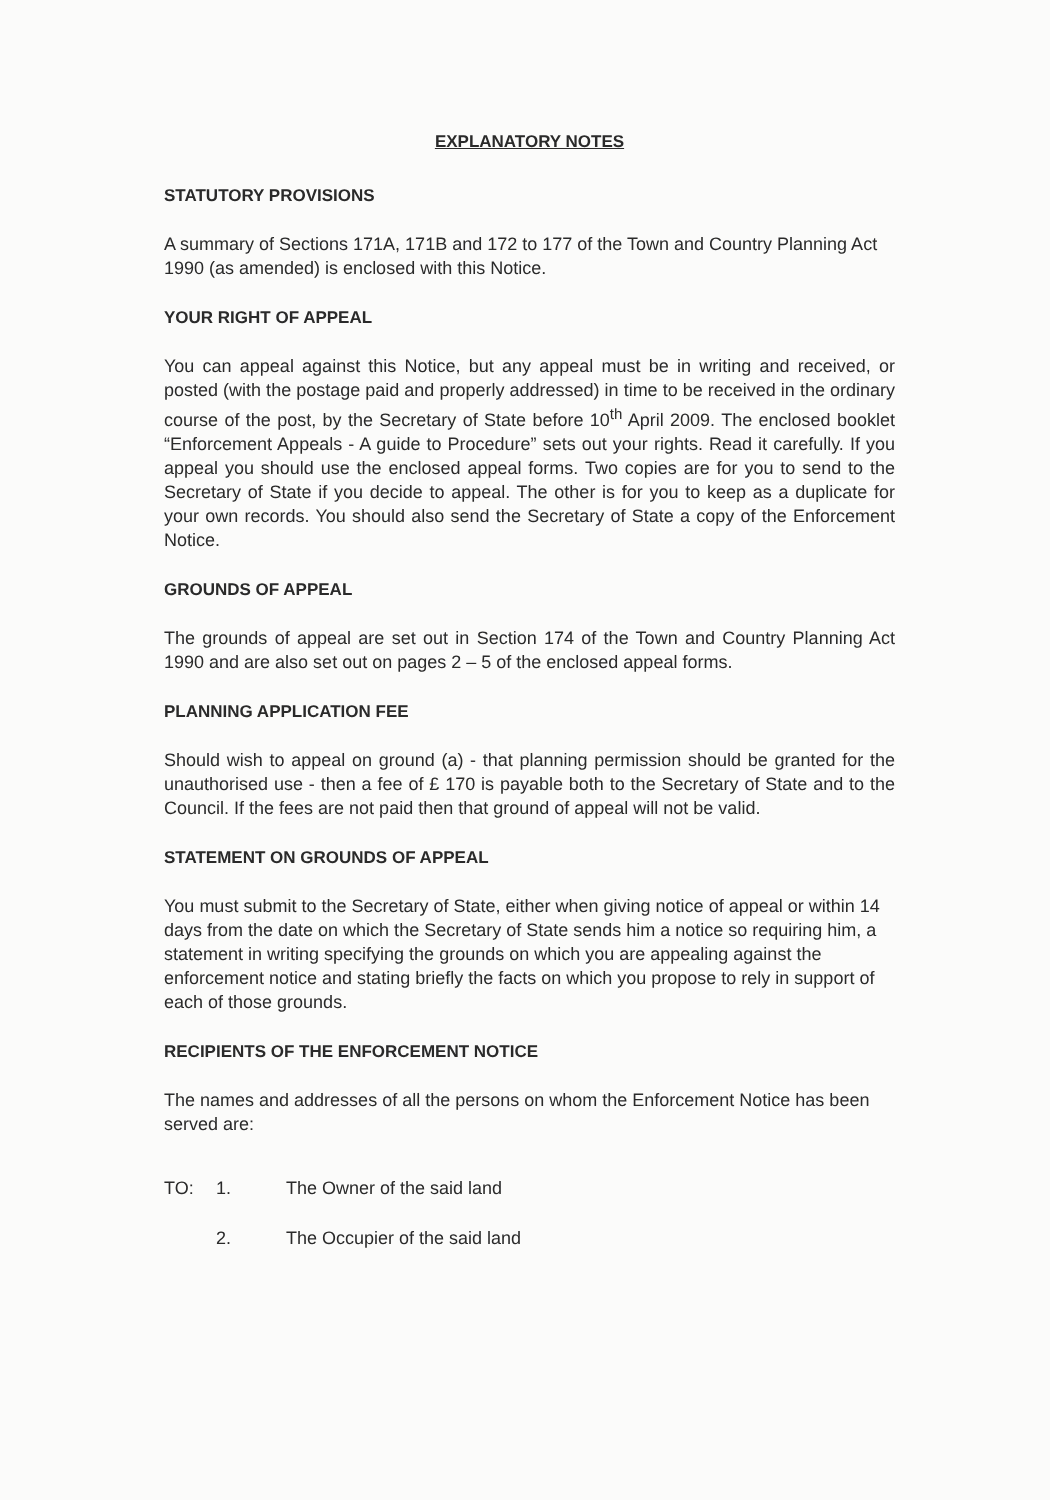EXPLANATORY NOTES
STATUTORY PROVISIONS
A summary of Sections 171A, 171B and 172 to 177 of the Town and Country Planning Act 1990 (as amended) is enclosed with this Notice.
YOUR RIGHT OF APPEAL
You can appeal against this Notice, but any appeal must be in writing and received, or posted (with the postage paid and properly addressed) in time to be received in the ordinary course of the post, by the Secretary of State before 10<sup>th</sup> April 2009. The enclosed booklet “Enforcement Appeals - A guide to Procedure” sets out your rights. Read it carefully. If you appeal you should use the enclosed appeal forms. Two copies are for you to send to the Secretary of State if you decide to appeal. The other is for you to keep as a duplicate for your own records. You should also send the Secretary of State a copy of the Enforcement Notice.
GROUNDS OF APPEAL
The grounds of appeal are set out in Section 174 of the Town and Country Planning Act 1990 and are also set out on pages 2 – 5 of the enclosed appeal forms.
PLANNING APPLICATION FEE
Should wish to appeal on ground (a) - that planning permission should be granted for the unauthorised use - then a fee of £ 170 is payable both to the Secretary of State and to the Council. If the fees are not paid then that ground of appeal will not be valid.
STATEMENT ON GROUNDS OF APPEAL
You must submit to the Secretary of State, either when giving notice of appeal or within 14 days from the date on which the Secretary of State sends him a notice so requiring him, a statement in writing specifying the grounds on which you are appealing against the enforcement notice and stating briefly the facts on which you propose to rely in support of each of those grounds.
RECIPIENTS OF THE ENFORCEMENT NOTICE
The names and addresses of all the persons on whom the Enforcement Notice has been served are:
TO: 1. The Owner of the said land
2. The Occupier of the said land